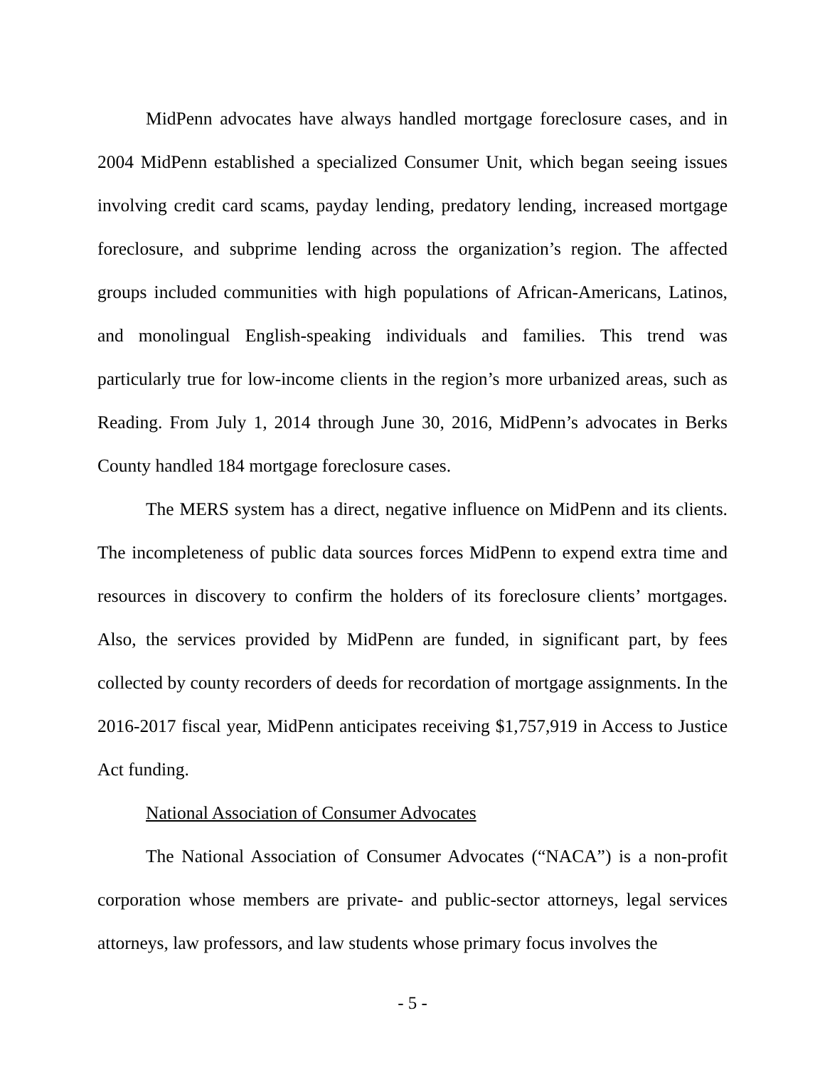MidPenn advocates have always handled mortgage foreclosure cases, and in 2004 MidPenn established a specialized Consumer Unit, which began seeing issues involving credit card scams, payday lending, predatory lending, increased mortgage foreclosure, and subprime lending across the organization’s region. The affected groups included communities with high populations of African-Americans, Latinos, and monolingual English-speaking individuals and families. This trend was particularly true for low-income clients in the region’s more urbanized areas, such as Reading. From July 1, 2014 through June 30, 2016, MidPenn’s advocates in Berks County handled 184 mortgage foreclosure cases.
The MERS system has a direct, negative influence on MidPenn and its clients. The incompleteness of public data sources forces MidPenn to expend extra time and resources in discovery to confirm the holders of its foreclosure clients’ mortgages. Also, the services provided by MidPenn are funded, in significant part, by fees collected by county recorders of deeds for recordation of mortgage assignments. In the 2016-2017 fiscal year, MidPenn anticipates receiving $1,757,919 in Access to Justice Act funding.
National Association of Consumer Advocates
The National Association of Consumer Advocates (“NACA”) is a non-profit corporation whose members are private- and public-sector attorneys, legal services attorneys, law professors, and law students whose primary focus involves the
- 5 -